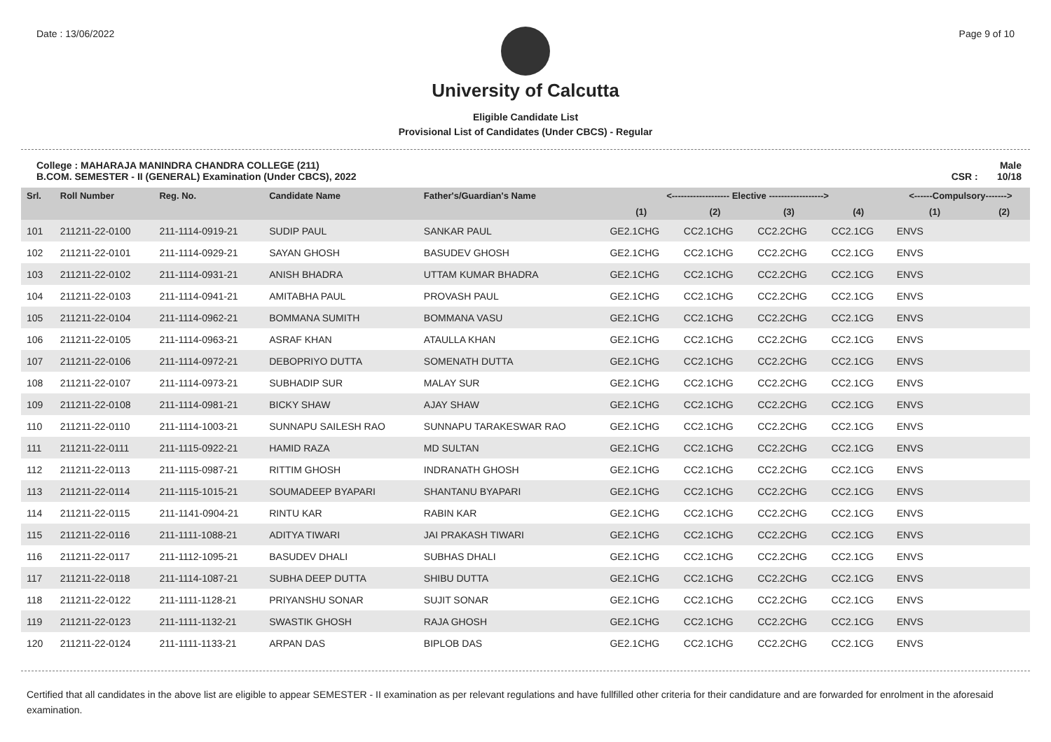Date : 13/06/2022 Page 9 of 10
University of Calcutta
Eligible Candidate List
Provisional List of Candidates (Under CBCS) - Regular
College : MAHARAJA MANINDRA CHANDRA COLLEGE (211)
B.COM. SEMESTER - II (GENERAL) Examination (Under CBCS), 2022 Male
CSR : 10/18
| Srl. | Roll Number | Reg. No. | Candidate Name | Father's/Guardian's Name | <------------------- Elective ------------------> | | | | <------Compulsory-------> | |
| --- | --- | --- | --- | --- | --- | --- | --- | --- | --- | --- |
| | | | | | (1) | (2) | (3) | (4) | (1) | (2) |
| 101 | 211211-22-0100 | 211-1114-0919-21 | SUDIP PAUL | SANKAR PAUL | GE2.1CHG | CC2.1CHG | CC2.2CHG | CC2.1CG | ENVS | |
| 102 | 211211-22-0101 | 211-1114-0929-21 | SAYAN GHOSH | BASUDEV GHOSH | GE2.1CHG | CC2.1CHG | CC2.2CHG | CC2.1CG | ENVS | |
| 103 | 211211-22-0102 | 211-1114-0931-21 | ANISH BHADRA | UTTAM KUMAR BHADRA | GE2.1CHG | CC2.1CHG | CC2.2CHG | CC2.1CG | ENVS | |
| 104 | 211211-22-0103 | 211-1114-0941-21 | AMITABHA PAUL | PROVASH PAUL | GE2.1CHG | CC2.1CHG | CC2.2CHG | CC2.1CG | ENVS | |
| 105 | 211211-22-0104 | 211-1114-0962-21 | BOMMANA SUMITH | BOMMANA VASU | GE2.1CHG | CC2.1CHG | CC2.2CHG | CC2.1CG | ENVS | |
| 106 | 211211-22-0105 | 211-1114-0963-21 | ASRAF KHAN | ATAULLA KHAN | GE2.1CHG | CC2.1CHG | CC2.2CHG | CC2.1CG | ENVS | |
| 107 | 211211-22-0106 | 211-1114-0972-21 | DEBOPRIYO DUTTA | SOMENATH DUTTA | GE2.1CHG | CC2.1CHG | CC2.2CHG | CC2.1CG | ENVS | |
| 108 | 211211-22-0107 | 211-1114-0973-21 | SUBHADIP SUR | MALAY SUR | GE2.1CHG | CC2.1CHG | CC2.2CHG | CC2.1CG | ENVS | |
| 109 | 211211-22-0108 | 211-1114-0981-21 | BICKY SHAW | AJAY SHAW | GE2.1CHG | CC2.1CHG | CC2.2CHG | CC2.1CG | ENVS | |
| 110 | 211211-22-0110 | 211-1114-1003-21 | SUNNAPU SAILESH RAO | SUNNAPU TARAKESWAR RAO | GE2.1CHG | CC2.1CHG | CC2.2CHG | CC2.1CG | ENVS | |
| 111 | 211211-22-0111 | 211-1115-0922-21 | HAMID RAZA | MD SULTAN | GE2.1CHG | CC2.1CHG | CC2.2CHG | CC2.1CG | ENVS | |
| 112 | 211211-22-0113 | 211-1115-0987-21 | RITTIM GHOSH | INDRANATH GHOSH | GE2.1CHG | CC2.1CHG | CC2.2CHG | CC2.1CG | ENVS | |
| 113 | 211211-22-0114 | 211-1115-1015-21 | SOUMADEEP BYAPARI | SHANTANU BYAPARI | GE2.1CHG | CC2.1CHG | CC2.2CHG | CC2.1CG | ENVS | |
| 114 | 211211-22-0115 | 211-1141-0904-21 | RINTU KAR | RABIN KAR | GE2.1CHG | CC2.1CHG | CC2.2CHG | CC2.1CG | ENVS | |
| 115 | 211211-22-0116 | 211-1111-1088-21 | ADITYA TIWARI | JAI PRAKASH TIWARI | GE2.1CHG | CC2.1CHG | CC2.2CHG | CC2.1CG | ENVS | |
| 116 | 211211-22-0117 | 211-1112-1095-21 | BASUDEV DHALI | SUBHAS DHALI | GE2.1CHG | CC2.1CHG | CC2.2CHG | CC2.1CG | ENVS | |
| 117 | 211211-22-0118 | 211-1114-1087-21 | SUBHA DEEP DUTTA | SHIBU DUTTA | GE2.1CHG | CC2.1CHG | CC2.2CHG | CC2.1CG | ENVS | |
| 118 | 211211-22-0122 | 211-1111-1128-21 | PRIYANSHU SONAR | SUJIT SONAR | GE2.1CHG | CC2.1CHG | CC2.2CHG | CC2.1CG | ENVS | |
| 119 | 211211-22-0123 | 211-1111-1132-21 | SWASTIK GHOSH | RAJA GHOSH | GE2.1CHG | CC2.1CHG | CC2.2CHG | CC2.1CG | ENVS | |
| 120 | 211211-22-0124 | 211-1111-1133-21 | ARPAN DAS | BIPLOB DAS | GE2.1CHG | CC2.1CHG | CC2.2CHG | CC2.1CG | ENVS | |
Certified that all candidates in the above list are eligible to appear SEMESTER - II examination as per relevant regulations and have fullfilled other criteria for their candidature and are forwarded for enrolment in the aforesaid examination.